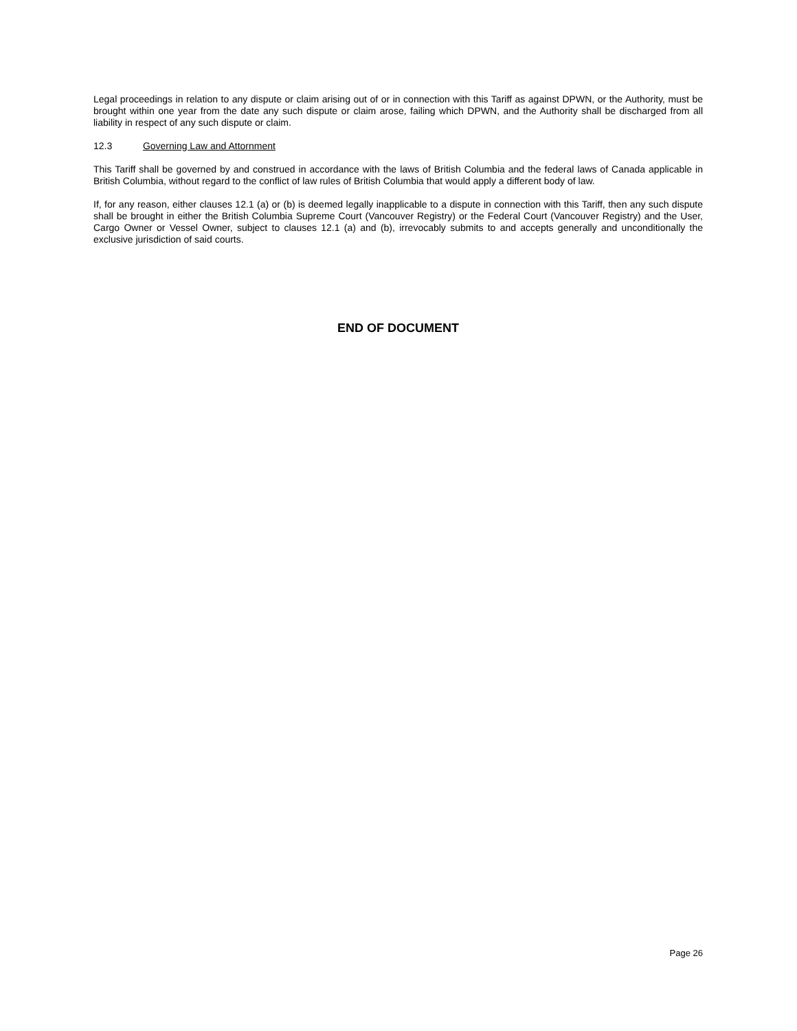Legal proceedings in relation to any dispute or claim arising out of or in connection with this Tariff as against DPWN, or the Authority, must be brought within one year from the date any such dispute or claim arose, failing which DPWN, and the Authority shall be discharged from all liability in respect of any such dispute or claim.
12.3 Governing Law and Attornment
This Tariff shall be governed by and construed in accordance with the laws of British Columbia and the federal laws of Canada applicable in British Columbia, without regard to the conflict of law rules of British Columbia that would apply a different body of law.
If, for any reason, either clauses 12.1 (a) or (b) is deemed legally inapplicable to a dispute in connection with this Tariff, then any such dispute shall be brought in either the British Columbia Supreme Court (Vancouver Registry) or the Federal Court (Vancouver Registry) and the User, Cargo Owner or Vessel Owner, subject to clauses 12.1 (a) and (b), irrevocably submits to and accepts generally and unconditionally the exclusive jurisdiction of said courts.
END OF DOCUMENT
Page 26